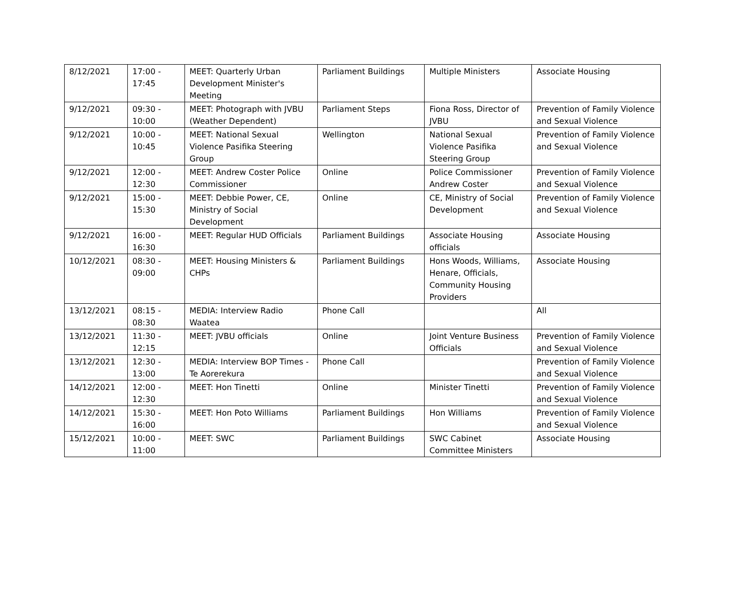| 8/12/2021 | 17:00 - 17:45 | MEET: Quarterly Urban Development Minister's Meeting | Parliament Buildings | Multiple Ministers | Associate Housing |
| 9/12/2021 | 09:30 - 10:00 | MEET: Photograph with JVBU (Weather Dependent) | Parliament Steps | Fiona Ross, Director of JVBU | Prevention of Family Violence and Sexual Violence |
| 9/12/2021 | 10:00 - 10:45 | MEET: National Sexual Violence Pasifika Steering Group | Wellington | National Sexual Violence Pasifika Steering Group | Prevention of Family Violence and Sexual Violence |
| 9/12/2021 | 12:00 - 12:30 | MEET: Andrew Coster Police Commissioner | Online | Police Commissioner Andrew Coster | Prevention of Family Violence and Sexual Violence |
| 9/12/2021 | 15:00 - 15:30 | MEET: Debbie Power, CE, Ministry of Social Development | Online | CE, Ministry of Social Development | Prevention of Family Violence and Sexual Violence |
| 9/12/2021 | 16:00 - 16:30 | MEET: Regular HUD Officials | Parliament Buildings | Associate Housing officials | Associate Housing |
| 10/12/2021 | 08:30 - 09:00 | MEET: Housing Ministers & CHPs | Parliament Buildings | Hons Woods, Williams, Henare, Officials, Community Housing Providers | Associate Housing |
| 13/12/2021 | 08:15 - 08:30 | MEDIA: Interview Radio Waatea | Phone Call | | All |
| 13/12/2021 | 11:30 - 12:15 | MEET: JVBU officials | Online | Joint Venture Business Officials | Prevention of Family Violence and Sexual Violence |
| 13/12/2021 | 12:30 - 13:00 | MEDIA: Interview BOP Times - Te Aorerekura | Phone Call | | Prevention of Family Violence and Sexual Violence |
| 14/12/2021 | 12:00 - 12:30 | MEET: Hon Tinetti | Online | Minister Tinetti | Prevention of Family Violence and Sexual Violence |
| 14/12/2021 | 15:30 - 16:00 | MEET: Hon Poto Williams | Parliament Buildings | Hon Williams | Prevention of Family Violence and Sexual Violence |
| 15/12/2021 | 10:00 - 11:00 | MEET: SWC | Parliament Buildings | SWC Cabinet Committee Ministers | Associate Housing |